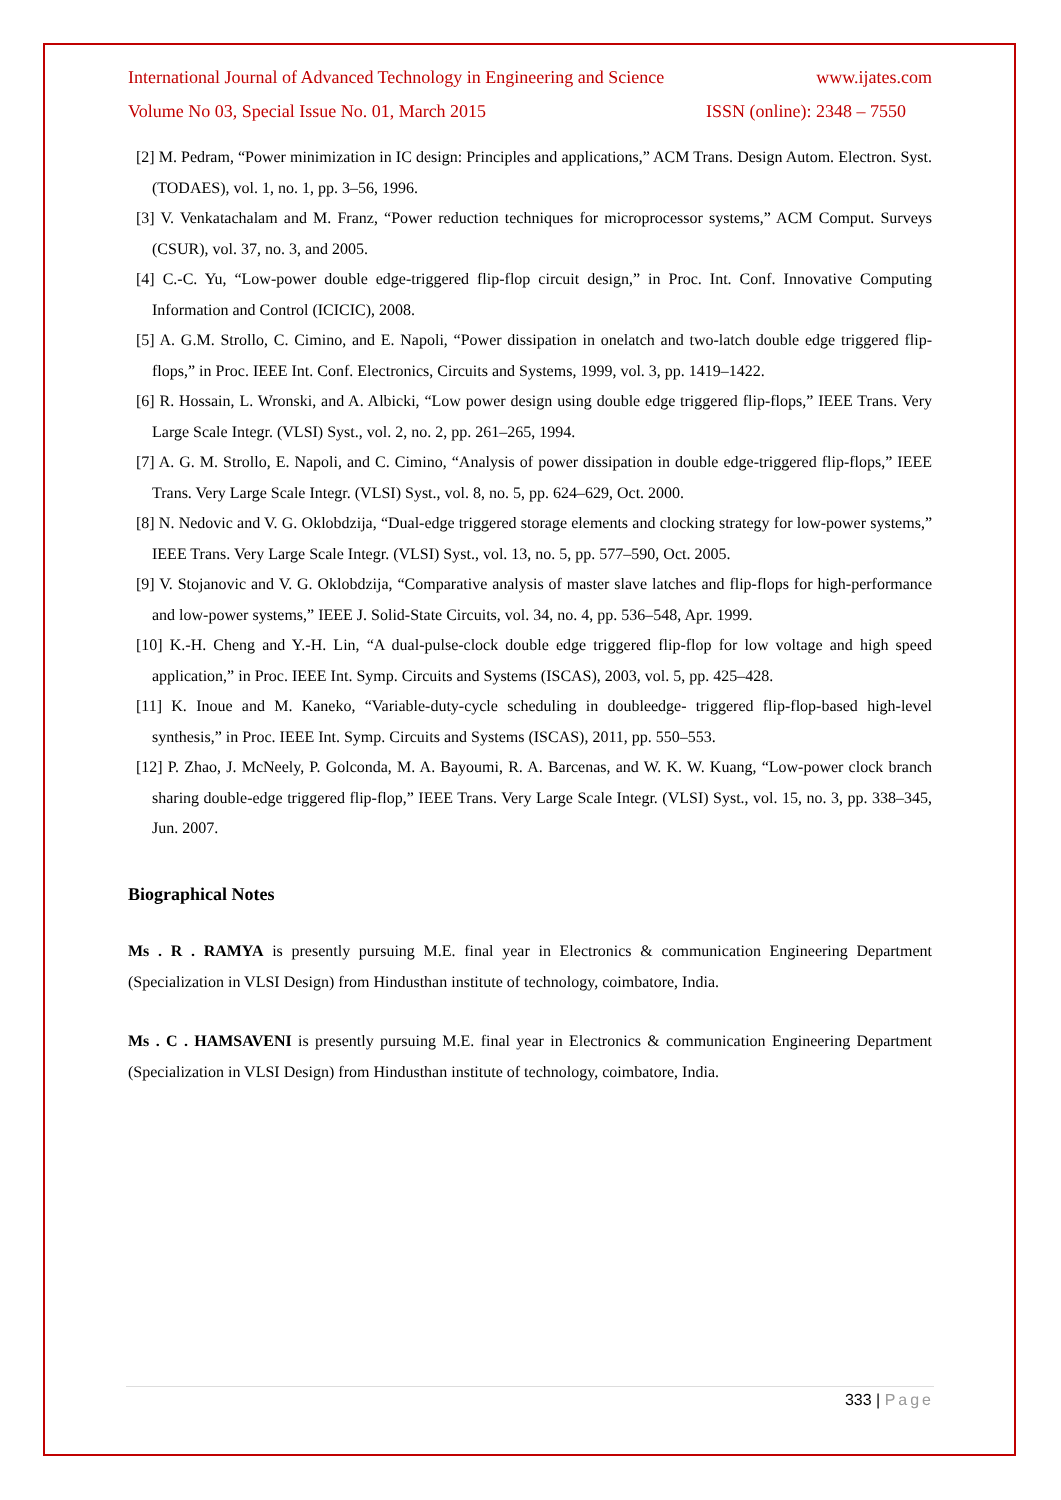International Journal of Advanced Technology in Engineering and Science www.ijates.com
Volume No 03, Special Issue No. 01, March 2015 ISSN (online): 2348 – 7550
[2] M. Pedram, “Power minimization in IC design: Principles and applications,” ACM Trans. Design Autom. Electron. Syst. (TODAES), vol. 1, no. 1, pp. 3–56, 1996.
[3] V. Venkatachalam and M. Franz, “Power reduction techniques for microprocessor systems,” ACM Comput. Surveys (CSUR), vol. 37, no. 3, and 2005.
[4] C.-C. Yu, “Low-power double edge-triggered flip-flop circuit design,” in Proc. Int. Conf. Innovative Computing Information and Control (ICICIC), 2008.
[5] A. G.M. Strollo, C. Cimino, and E. Napoli, “Power dissipation in onelatch and two-latch double edge triggered flip-flops,” in Proc. IEEE Int. Conf. Electronics, Circuits and Systems, 1999, vol. 3, pp. 1419–1422.
[6] R. Hossain, L. Wronski, and A. Albicki, “Low power design using double edge triggered flip-flops,” IEEE Trans. Very Large Scale Integr. (VLSI) Syst., vol. 2, no. 2, pp. 261–265, 1994.
[7] A. G. M. Strollo, E. Napoli, and C. Cimino, “Analysis of power dissipation in double edge-triggered flip-flops,” IEEE Trans. Very Large Scale Integr. (VLSI) Syst., vol. 8, no. 5, pp. 624–629, Oct. 2000.
[8] N. Nedovic and V. G. Oklobdzija, “Dual-edge triggered storage elements and clocking strategy for low-power systems,” IEEE Trans. Very Large Scale Integr. (VLSI) Syst., vol. 13, no. 5, pp. 577–590, Oct. 2005.
[9] V. Stojanovic and V. G. Oklobdzija, “Comparative analysis of master slave latches and flip-flops for high-performance and low-power systems,” IEEE J. Solid-State Circuits, vol. 34, no. 4, pp. 536–548, Apr. 1999.
[10] K.-H. Cheng and Y.-H. Lin, “A dual-pulse-clock double edge triggered flip-flop for low voltage and high speed application,” in Proc. IEEE Int. Symp. Circuits and Systems (ISCAS), 2003, vol. 5, pp. 425–428.
[11] K. Inoue and M. Kaneko, “Variable-duty-cycle scheduling in doubleedge- triggered flip-flop-based high-level synthesis,” in Proc. IEEE Int. Symp. Circuits and Systems (ISCAS), 2011, pp. 550–553.
[12] P. Zhao, J. McNeely, P. Golconda, M. A. Bayoumi, R. A. Barcenas, and W. K. W. Kuang, “Low-power clock branch sharing double-edge triggered flip-flop,” IEEE Trans. Very Large Scale Integr. (VLSI) Syst., vol. 15, no. 3, pp. 338–345, Jun. 2007.
Biographical Notes
Ms . R . RAMYA is presently pursuing M.E. final year in Electronics & communication Engineering Department (Specialization in VLSI Design) from Hindusthan institute of technology, coimbatore, India.
Ms . C . HAMSAVENI is presently pursuing M.E. final year in Electronics & communication Engineering Department (Specialization in VLSI Design) from Hindusthan institute of technology, coimbatore, India.
333 | Page